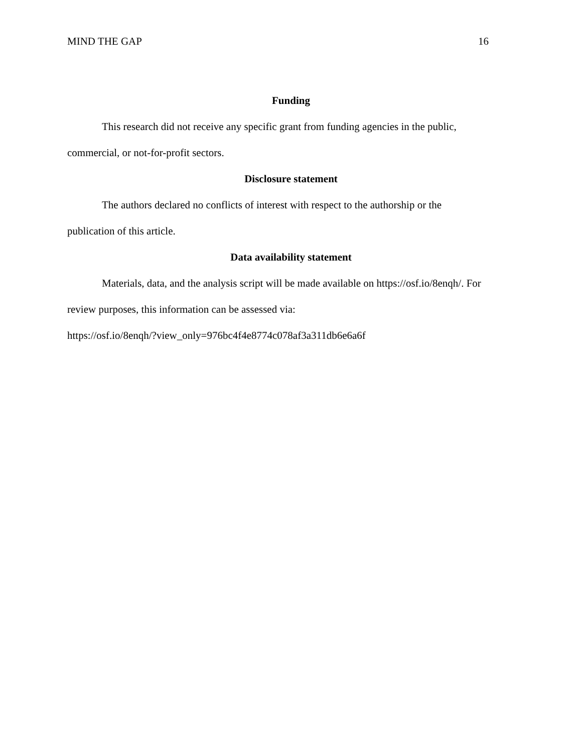MIND THE GAP 16
Funding
This research did not receive any specific grant from funding agencies in the public,
commercial, or not-for-profit sectors.
Disclosure statement
The authors declared no conflicts of interest with respect to the authorship or the
publication of this article.
Data availability statement
Materials, data, and the analysis script will be made available on https://osf.io/8enqh/. For
review purposes, this information can be assessed via:
https://osf.io/8enqh/?view_only=976bc4f4e8774c078af3a311db6e6a6f